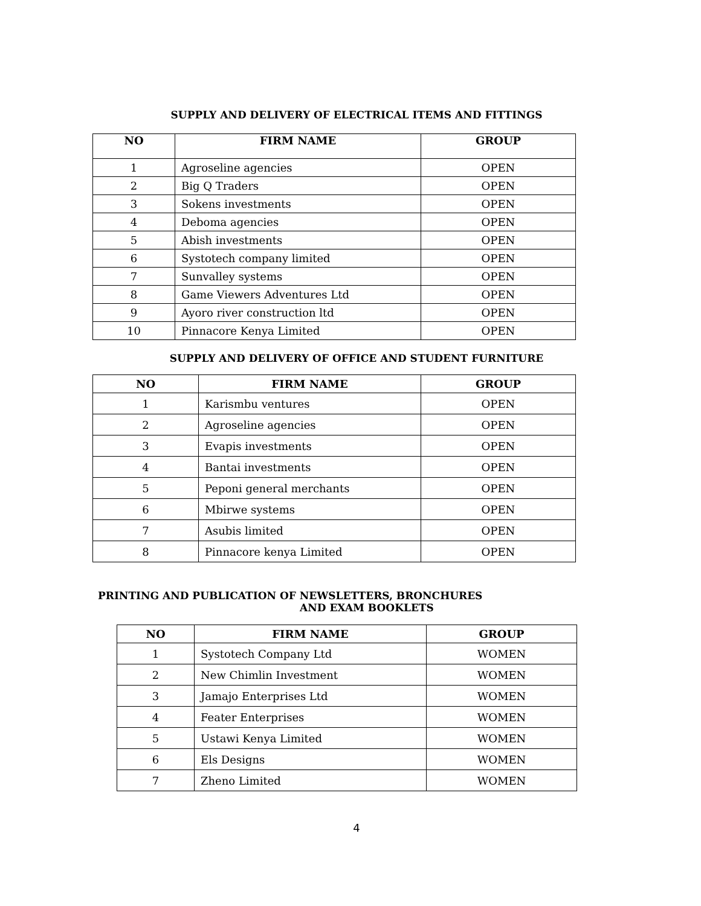SUPPLY AND DELIVERY OF ELECTRICAL ITEMS AND FITTINGS
| NO | FIRM NAME | GROUP |
| --- | --- | --- |
| 1 | Agroseline agencies | OPEN |
| 2 | Big Q Traders | OPEN |
| 3 | Sokens investments | OPEN |
| 4 | Deboma agencies | OPEN |
| 5 | Abish investments | OPEN |
| 6 | Systotech company limited | OPEN |
| 7 | Sunvalley systems | OPEN |
| 8 | Game Viewers Adventures Ltd | OPEN |
| 9 | Ayoro river construction ltd | OPEN |
| 10 | Pinnacore Kenya Limited | OPEN |
SUPPLY AND DELIVERY OF OFFICE AND STUDENT FURNITURE
| NO | FIRM NAME | GROUP |
| --- | --- | --- |
| 1 | Karismbu ventures | OPEN |
| 2 | Agroseline agencies | OPEN |
| 3 | Evapis investments | OPEN |
| 4 | Bantai investments | OPEN |
| 5 | Peponi general merchants | OPEN |
| 6 | Mbirwe systems | OPEN |
| 7 | Asubis limited | OPEN |
| 8 | Pinnacore kenya Limited | OPEN |
PRINTING AND PUBLICATION OF NEWSLETTERS, BRONCHURES
AND EXAM BOOKLETS
| NO | FIRM NAME | GROUP |
| --- | --- | --- |
| 1 | Systotech Company Ltd | WOMEN |
| 2 | New Chimlin Investment | WOMEN |
| 3 | Jamajo Enterprises Ltd | WOMEN |
| 4 | Feater Enterprises | WOMEN |
| 5 | Ustawi Kenya Limited | WOMEN |
| 6 | Els Designs | WOMEN |
| 7 | Zheno Limited | WOMEN |
4